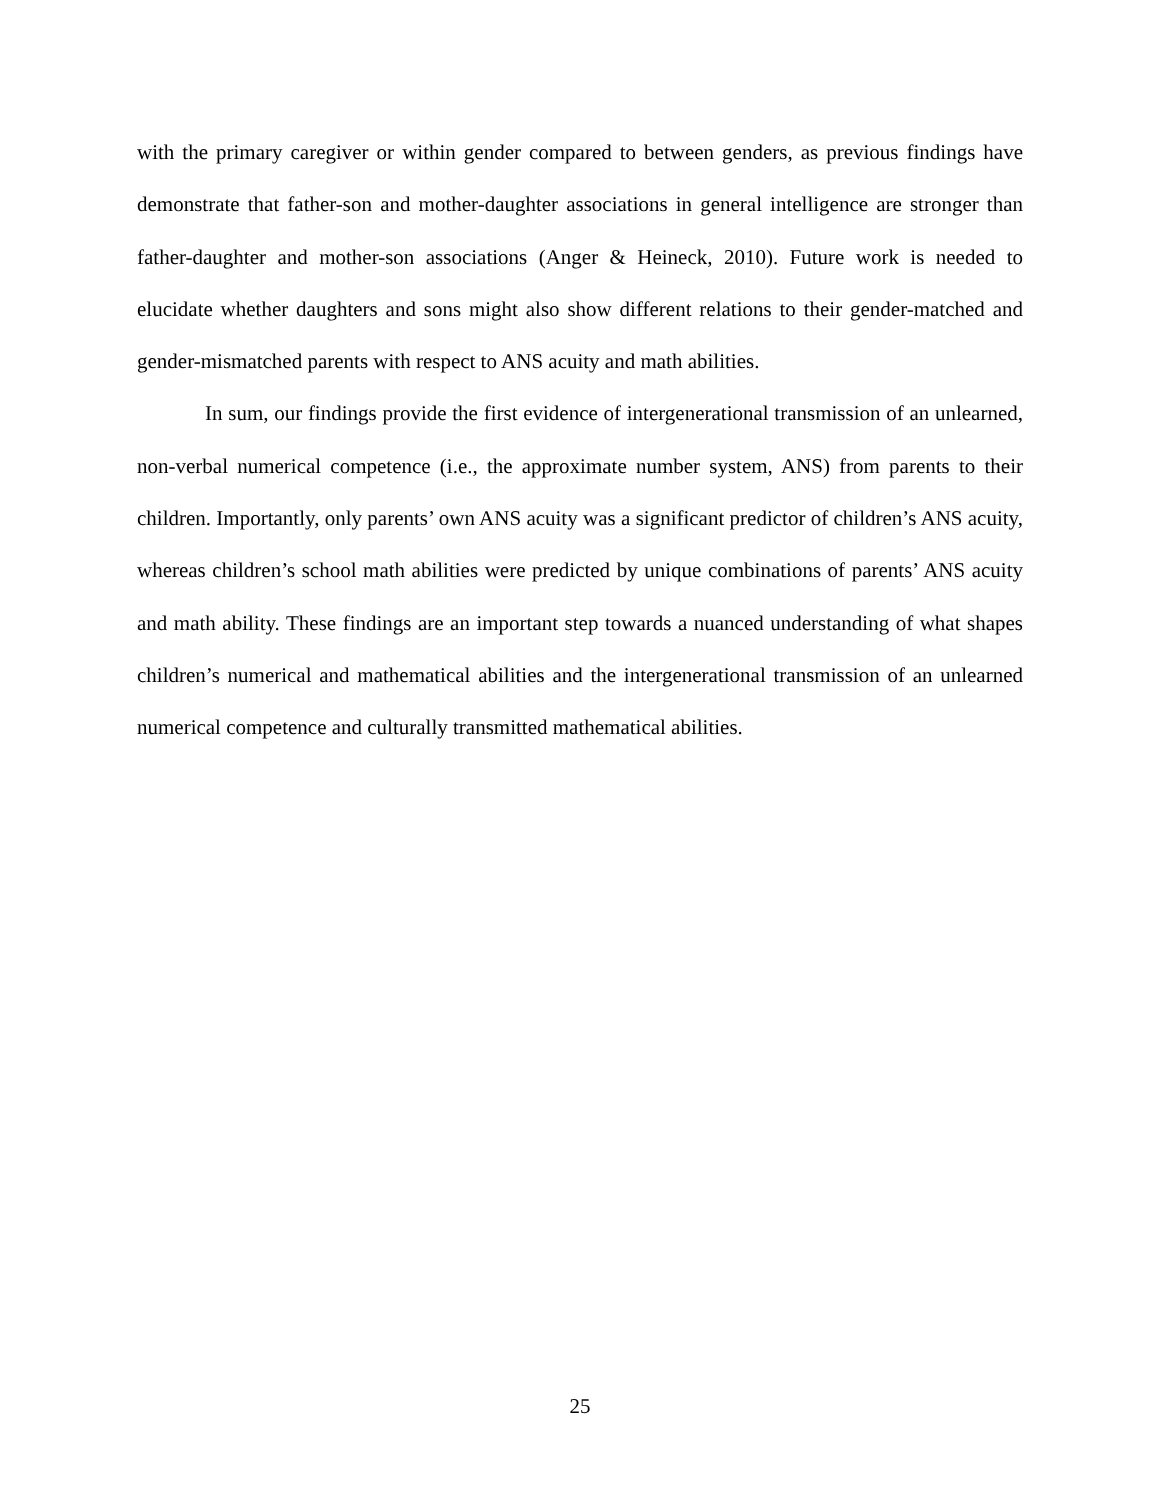with the primary caregiver or within gender compared to between genders, as previous findings have demonstrate that father-son and mother-daughter associations in general intelligence are stronger than father-daughter and mother-son associations (Anger & Heineck, 2010). Future work is needed to elucidate whether daughters and sons might also show different relations to their gender-matched and gender-mismatched parents with respect to ANS acuity and math abilities.
In sum, our findings provide the first evidence of intergenerational transmission of an unlearned, non-verbal numerical competence (i.e., the approximate number system, ANS) from parents to their children. Importantly, only parents’ own ANS acuity was a significant predictor of children’s ANS acuity, whereas children’s school math abilities were predicted by unique combinations of parents’ ANS acuity and math ability. These findings are an important step towards a nuanced understanding of what shapes children’s numerical and mathematical abilities and the intergenerational transmission of an unlearned numerical competence and culturally transmitted mathematical abilities.
25